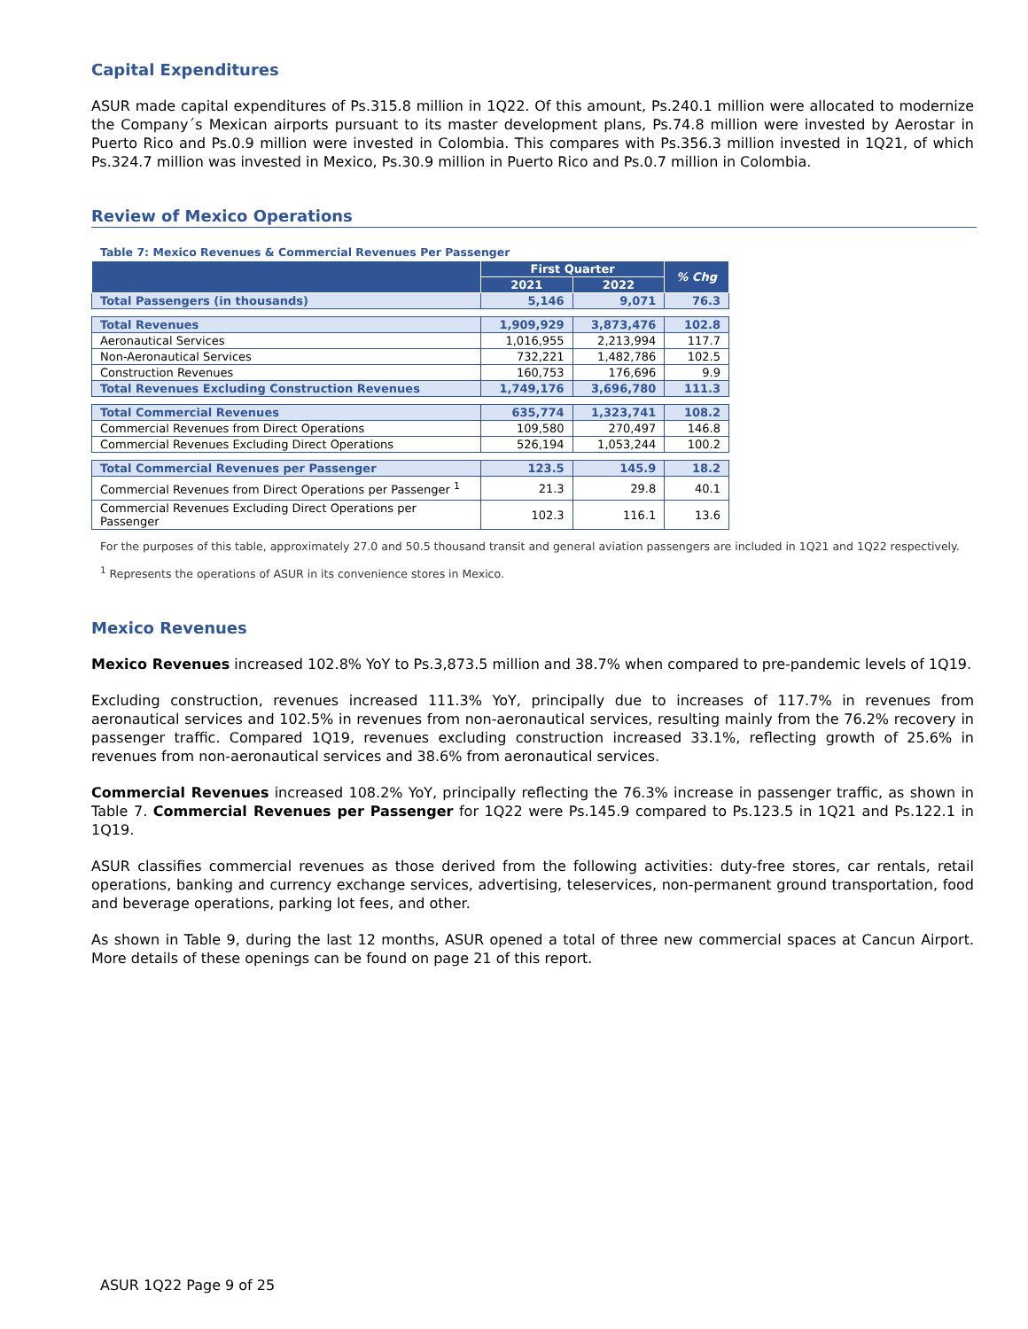Capital Expenditures
ASUR made capital expenditures of Ps.315.8 million in 1Q22. Of this amount, Ps.240.1 million were allocated to modernize the Company´s Mexican airports pursuant to its master development plans, Ps.74.8 million were invested by Aerostar in Puerto Rico and Ps.0.9 million were invested in Colombia. This compares with Ps.356.3 million invested in 1Q21, of which Ps.324.7 million was invested in Mexico, Ps.30.9 million in Puerto Rico and Ps.0.7 million in Colombia.
Review of Mexico Operations
Table 7: Mexico Revenues & Commercial Revenues Per Passenger
| | First Quarter | | % Chg |
| --- | --- | --- | --- |
| | 2021 | 2022 | |
| Total Passengers (in thousands) | 5,146 | 9,071 | 76.3 |
| Total Revenues | 1,909,929 | 3,873,476 | 102.8 |
| Aeronautical Services | 1,016,955 | 2,213,994 | 117.7 |
| Non-Aeronautical Services | 732,221 | 1,482,786 | 102.5 |
| Construction Revenues | 160,753 | 176,696 | 9.9 |
| Total Revenues Excluding Construction Revenues | 1,749,176 | 3,696,780 | 111.3 |
| Total Commercial Revenues | 635,774 | 1,323,741 | 108.2 |
| Commercial Revenues from Direct Operations | 109,580 | 270,497 | 146.8 |
| Commercial Revenues Excluding Direct Operations | 526,194 | 1,053,244 | 100.2 |
| Total Commercial Revenues per Passenger | 123.5 | 145.9 | 18.2 |
| Commercial Revenues from Direct Operations per Passenger <sup>1</sup> | 21.3 | 29.8 | 40.1 |
| Commercial Revenues Excluding Direct Operations per Passenger | 102.3 | 116.1 | 13.6 |
For the purposes of this table, approximately 27.0 and 50.5 thousand transit and general aviation passengers are included in 1Q21 and 1Q22 respectively.
<sup>1</sup> Represents the operations of ASUR in its convenience stores in Mexico.
Mexico Revenues
Mexico Revenues increased 102.8% YoY to Ps.3,873.5 million and 38.7% when compared to pre-pandemic levels of 1Q19.
Excluding construction, revenues increased 111.3% YoY, principally due to increases of 117.7% in revenues from aeronautical services and 102.5% in revenues from non-aeronautical services, resulting mainly from the 76.2% recovery in passenger traffic. Compared 1Q19, revenues excluding construction increased 33.1%, reflecting growth of 25.6% in revenues from non-aeronautical services and 38.6% from aeronautical services.
Commercial Revenues increased 108.2% YoY, principally reflecting the 76.3% increase in passenger traffic, as shown in Table 7. Commercial Revenues per Passenger for 1Q22 were Ps.145.9 compared to Ps.123.5 in 1Q21 and Ps.122.1 in 1Q19.
ASUR classifies commercial revenues as those derived from the following activities: duty-free stores, car rentals, retail operations, banking and currency exchange services, advertising, teleservices, non-permanent ground transportation, food and beverage operations, parking lot fees, and other.
As shown in Table 9, during the last 12 months, ASUR opened a total of three new commercial spaces at Cancun Airport. More details of these openings can be found on page 21 of this report.
ASUR 1Q22 Page 9 of 25